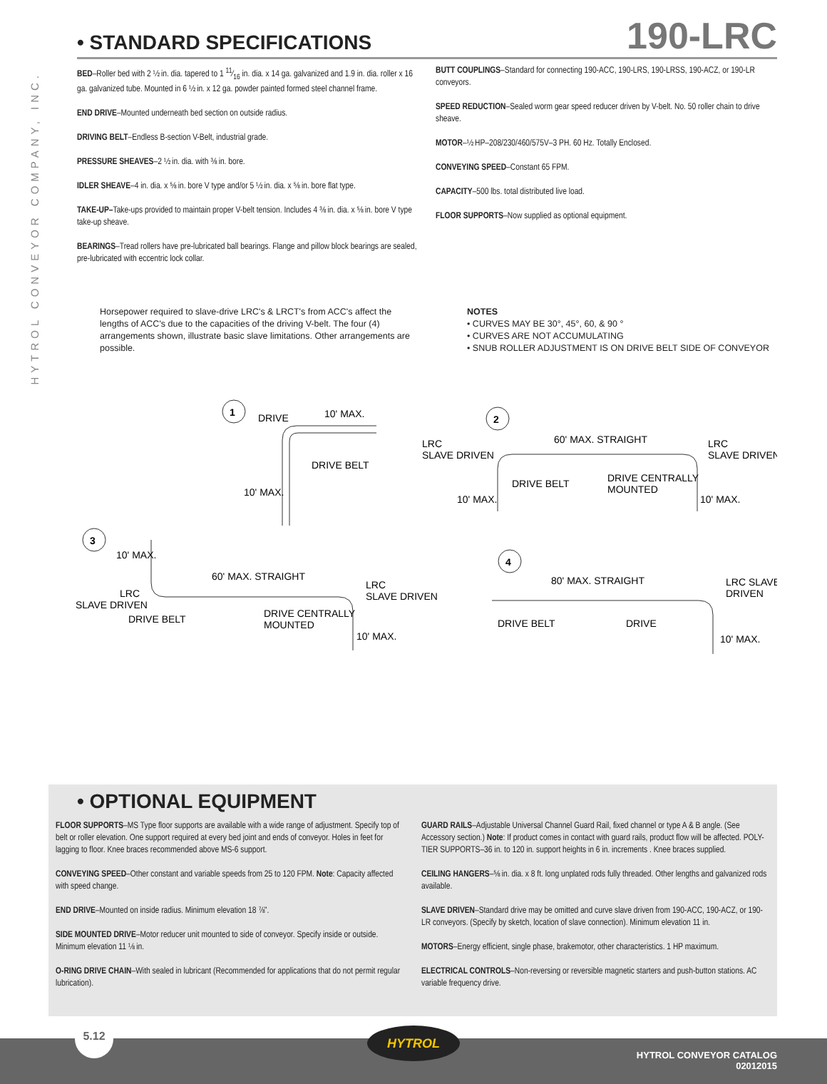HYTROL CONVEYOR COMPANY, INC.
• STANDARD SPECIFICATIONS
190-LRC
BED–Roller bed with 2 ½ in. dia. tapered to 1 11⁄16 in. dia. x 14 ga. galvanized and 1.9 in. dia. roller x 16 ga. galvanized tube. Mounted in 6 ½ in. x 12 ga. powder painted formed steel channel frame.
END DRIVE–Mounted underneath bed section on outside radius.
DRIVING BELT–Endless B-section V-Belt, industrial grade.
PRESSURE SHEAVES–2 ½ in. dia. with ⅜ in. bore.
IDLER SHEAVE–4 in. dia. x ⅝ in. bore V type and/or 5 ½ in. dia. x ⅝ in. bore flat type.
TAKE-UP–Take-ups provided to maintain proper V-belt tension. Includes 4 ⅜ in. dia. x ⅝ in. bore V type take-up sheave.
BEARINGS–Tread rollers have pre-lubricated ball bearings. Flange and pillow block bearings are sealed, pre-lubricated with eccentric lock collar.
BUTT COUPLINGS–Standard for connecting 190-ACC, 190-LRS, 190-LRSS, 190-ACZ, or 190-LR conveyors.
SPEED REDUCTION–Sealed worm gear speed reducer driven by V-belt. No. 50 roller chain to drive sheave.
MOTOR–½ HP–208/230/460/575V–3 PH. 60 Hz. Totally Enclosed.
CONVEYING SPEED–Constant 65 FPM.
CAPACITY–500 lbs. total distributed live load.
FLOOR SUPPORTS–Now supplied as optional equipment.
Horsepower required to slave-drive LRC's & LRCT's from ACC's affect the lengths of ACC's due to the capacities of the driving V-belt. The four (4) arrangements shown, illustrate basic slave limitations. Other arrangements are possible.
NOTES
• CURVES MAY BE 30°, 45°, 60, & 90 °
• CURVES ARE NOT ACCUMULATING
• SNUB ROLLER ADJUSTMENT IS ON DRIVE BELT SIDE OF CONVEYOR
1
DRIVE
10' MAX.
DRIVE BELT
10' MAX.
2
LRC
SLAVE DRIVEN
60' MAX. STRAIGHT
LRC
SLAVE DRIVEN
DRIVE BELT
DRIVE CENTRALLY
MOUNTED
10' MAX.
10' MAX.
3
10' MAX.
60' MAX. STRAIGHT
LRC
SLAVE DRIVEN
LRC
SLAVE DRIVEN
DRIVE BELT
DRIVE CENTRALLY
MOUNTED
10' MAX.
4
80' MAX. STRAIGHT
LRC SLAVE
DRIVEN
DRIVE BELT
DRIVE
10' MAX.
• OPTIONAL EQUIPMENT
FLOOR SUPPORTS–MS Type floor supports are available with a wide range of adjustment. Specify top of belt or roller elevation. One support required at every bed joint and ends of conveyor. Holes in feet for lagging to floor. Knee braces recommended above MS-6 support.
CONVEYING SPEED–Other constant and variable speeds from 25 to 120 FPM. Note: Capacity affected with speed change.
END DRIVE–Mounted on inside radius. Minimum elevation 18 ⅞".
SIDE MOUNTED DRIVE–Motor reducer unit mounted to side of conveyor. Specify inside or outside. Minimum elevation 11 ⅛ in.
O-RING DRIVE CHAIN–With sealed in lubricant (Recommended for applications that do not permit regular lubrication).
GUARD RAILS–Adjustable Universal Channel Guard Rail, fixed channel or type A & B angle. (See Accessory section.) Note: If product comes in contact with guard rails, product flow will be affected. POLY-TIER SUPPORTS–36 in. to 120 in. support heights in 6 in. increments . Knee braces supplied.
CEILING HANGERS–⅝ in. dia. x 8 ft. long unplated rods fully threaded. Other lengths and galvanized rods available.
SLAVE DRIVEN–Standard drive may be omitted and curve slave driven from 190-ACC, 190-ACZ, or 190-LR conveyors. (Specify by sketch, location of slave connection). Minimum elevation 11 in.
MOTORS–Energy efficient, single phase, brakemotor, other characteristics. 1 HP maximum.
ELECTRICAL CONTROLS–Non-reversing or reversible magnetic starters and push-button stations. AC variable frequency drive.
5.12 HYTROL
HYTROL CONVEYOR CATALOG
02012015